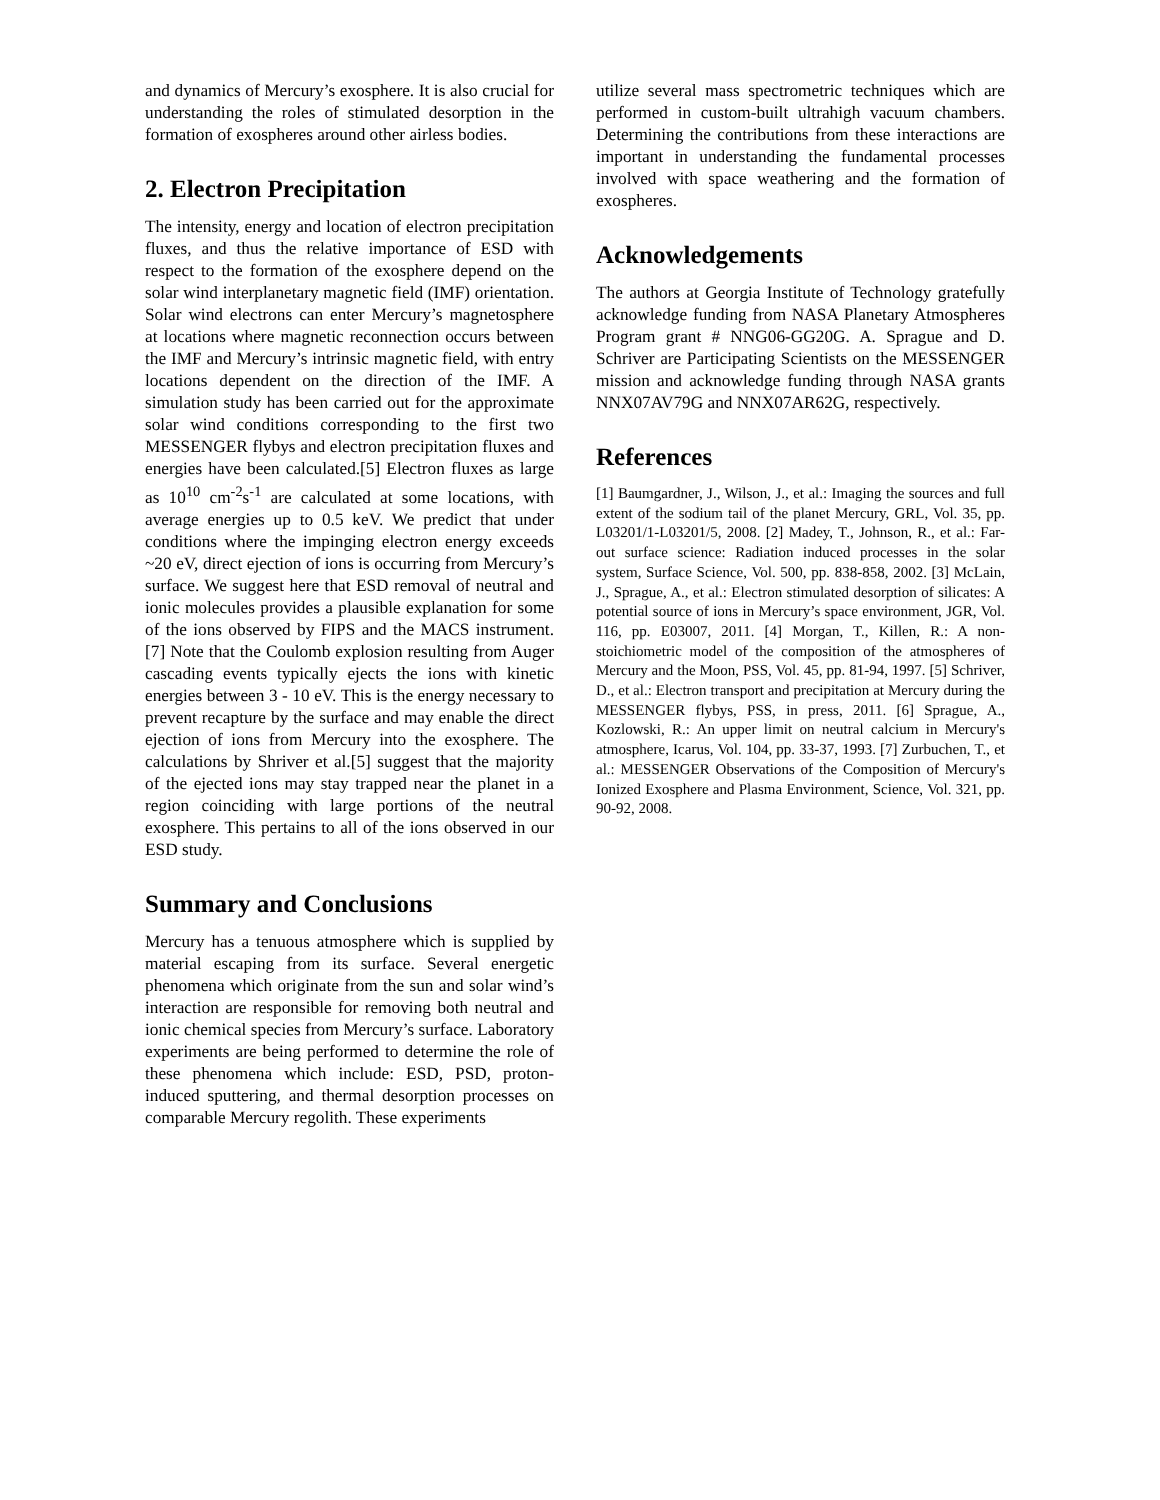and dynamics of Mercury’s exosphere. It is also crucial for understanding the roles of stimulated desorption in the formation of exospheres around other airless bodies.
2. Electron Precipitation
The intensity, energy and location of electron precipitation fluxes, and thus the relative importance of ESD with respect to the formation of the exosphere depend on the solar wind interplanetary magnetic field (IMF) orientation. Solar wind electrons can enter Mercury’s magnetosphere at locations where magnetic reconnection occurs between the IMF and Mercury’s intrinsic magnetic field, with entry locations dependent on the direction of the IMF. A simulation study has been carried out for the approximate solar wind conditions corresponding to the first two MESSENGER flybys and electron precipitation fluxes and energies have been calculated.[5] Electron fluxes as large as 10<sup>10</sup> cm<sup>-2</sup>s<sup>-1</sup> are calculated at some locations, with average energies up to 0.5 keV. We predict that under conditions where the impinging electron energy exceeds ~20 eV, direct ejection of ions is occurring from Mercury’s surface. We suggest here that ESD removal of neutral and ionic molecules provides a plausible explanation for some of the ions observed by FIPS and the MACS instrument. [7] Note that the Coulomb explosion resulting from Auger cascading events typically ejects the ions with kinetic energies between 3 - 10 eV. This is the energy necessary to prevent recapture by the surface and may enable the direct ejection of ions from Mercury into the exosphere. The calculations by Shriver et al.[5] suggest that the majority of the ejected ions may stay trapped near the planet in a region coinciding with large portions of the neutral exosphere. This pertains to all of the ions observed in our ESD study.
Summary and Conclusions
Mercury has a tenuous atmosphere which is supplied by material escaping from its surface. Several energetic phenomena which originate from the sun and solar wind’s interaction are responsible for removing both neutral and ionic chemical species from Mercury’s surface. Laboratory experiments are being performed to determine the role of these phenomena which include: ESD, PSD, proton-induced sputtering, and thermal desorption processes on comparable Mercury regolith. These experiments
utilize several mass spectrometric techniques which are performed in custom-built ultrahigh vacuum chambers. Determining the contributions from these interactions are important in understanding the fundamental processes involved with space weathering and the formation of exospheres.
Acknowledgements
The authors at Georgia Institute of Technology gratefully acknowledge funding from NASA Planetary Atmospheres Program grant # NNG06-GG20G. A. Sprague and D. Schriver are Participating Scientists on the MESSENGER mission and acknowledge funding through NASA grants NNX07AV79G and NNX07AR62G, respectively.
References
[1] Baumgardner, J., Wilson, J., et al.: Imaging the sources and full extent of the sodium tail of the planet Mercury, GRL, Vol. 35, pp. L03201/1-L03201/5, 2008. [2] Madey, T., Johnson, R., et al.: Far-out surface science: Radiation induced processes in the solar system, Surface Science, Vol. 500, pp. 838-858, 2002. [3] McLain, J., Sprague, A., et al.: Electron stimulated desorption of silicates: A potential source of ions in Mercury’s space environment, JGR, Vol. 116, pp. E03007, 2011. [4] Morgan, T., Killen, R.: A non-stoichiometric model of the composition of the atmospheres of Mercury and the Moon, PSS, Vol. 45, pp. 81-94, 1997. [5] Schriver, D., et al.: Electron transport and precipitation at Mercury during the MESSENGER flybys, PSS, in press, 2011. [6] Sprague, A., Kozlowski, R.: An upper limit on neutral calcium in Mercury's atmosphere, Icarus, Vol. 104, pp. 33-37, 1993. [7] Zurbuchen, T., et al.: MESSENGER Observations of the Composition of Mercury's Ionized Exosphere and Plasma Environment, Science, Vol. 321, pp. 90-92, 2008.